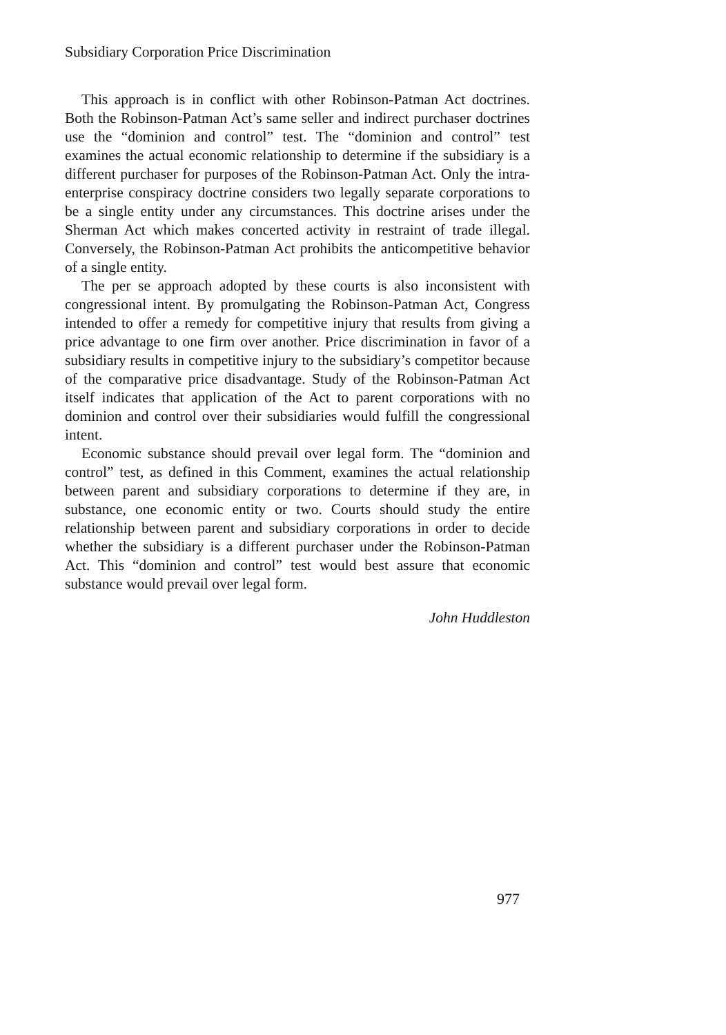Subsidiary Corporation Price Discrimination
This approach is in conflict with other Robinson-Patman Act doctrines. Both the Robinson-Patman Act’s same seller and indirect purchaser doctrines use the “dominion and control” test. The “dominion and control” test examines the actual economic relationship to determine if the subsidiary is a different purchaser for purposes of the Robinson-Patman Act. Only the intra-enterprise conspiracy doctrine considers two legally separate corporations to be a single entity under any circumstances. This doctrine arises under the Sherman Act which makes concerted activity in restraint of trade illegal. Conversely, the Robinson-Patman Act prohibits the anticompetitive behavior of a single entity.
The per se approach adopted by these courts is also inconsistent with congressional intent. By promulgating the Robinson-Patman Act, Congress intended to offer a remedy for competitive injury that results from giving a price advantage to one firm over another. Price discrimination in favor of a subsidiary results in competitive injury to the subsidiary’s competitor because of the comparative price disadvantage. Study of the Robinson-Patman Act itself indicates that application of the Act to parent corporations with no dominion and control over their subsidiaries would fulfill the congressional intent.
Economic substance should prevail over legal form. The “dominion and control” test, as defined in this Comment, examines the actual relationship between parent and subsidiary corporations to determine if they are, in substance, one economic entity or two. Courts should study the entire relationship between parent and subsidiary corporations in order to decide whether the subsidiary is a different purchaser under the Robinson-Patman Act. This “dominion and control” test would best assure that economic substance would prevail over legal form.
John Huddleston
977